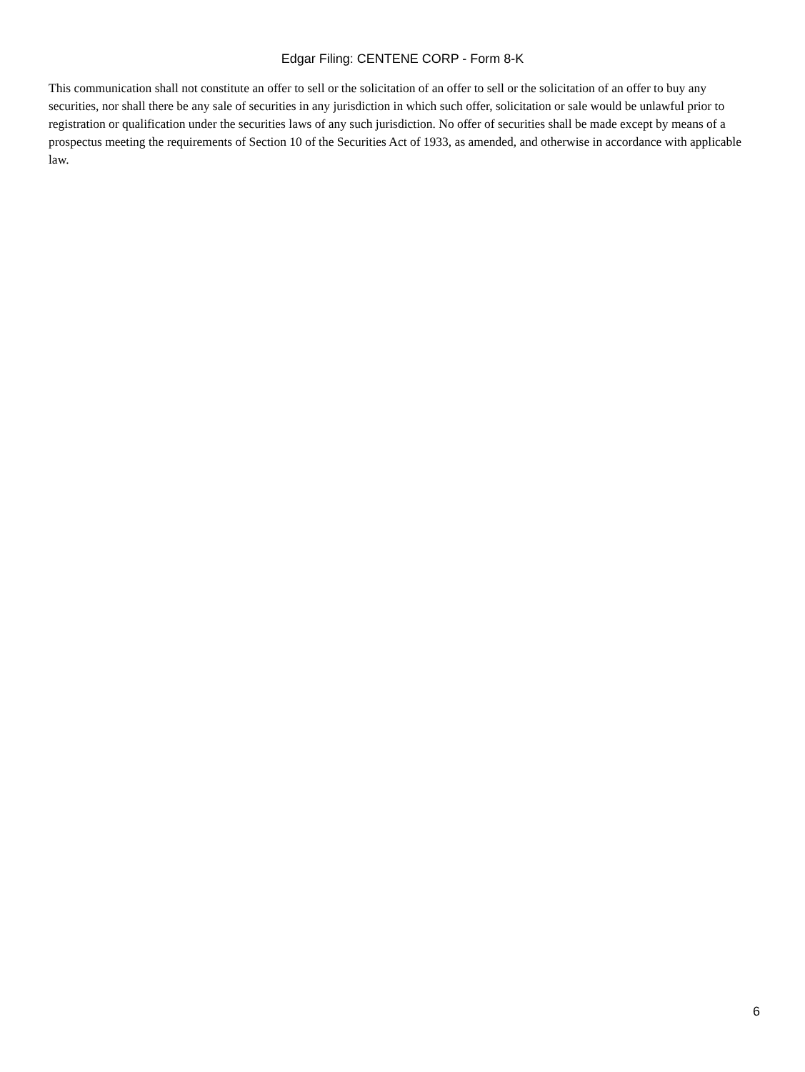Edgar Filing: CENTENE CORP - Form 8-K
This communication shall not constitute an offer to sell or the solicitation of an offer to sell or the solicitation of an offer to buy any securities, nor shall there be any sale of securities in any jurisdiction in which such offer, solicitation or sale would be unlawful prior to registration or qualification under the securities laws of any such jurisdiction. No offer of securities shall be made except by means of a prospectus meeting the requirements of Section 10 of the Securities Act of 1933, as amended, and otherwise in accordance with applicable law.
6